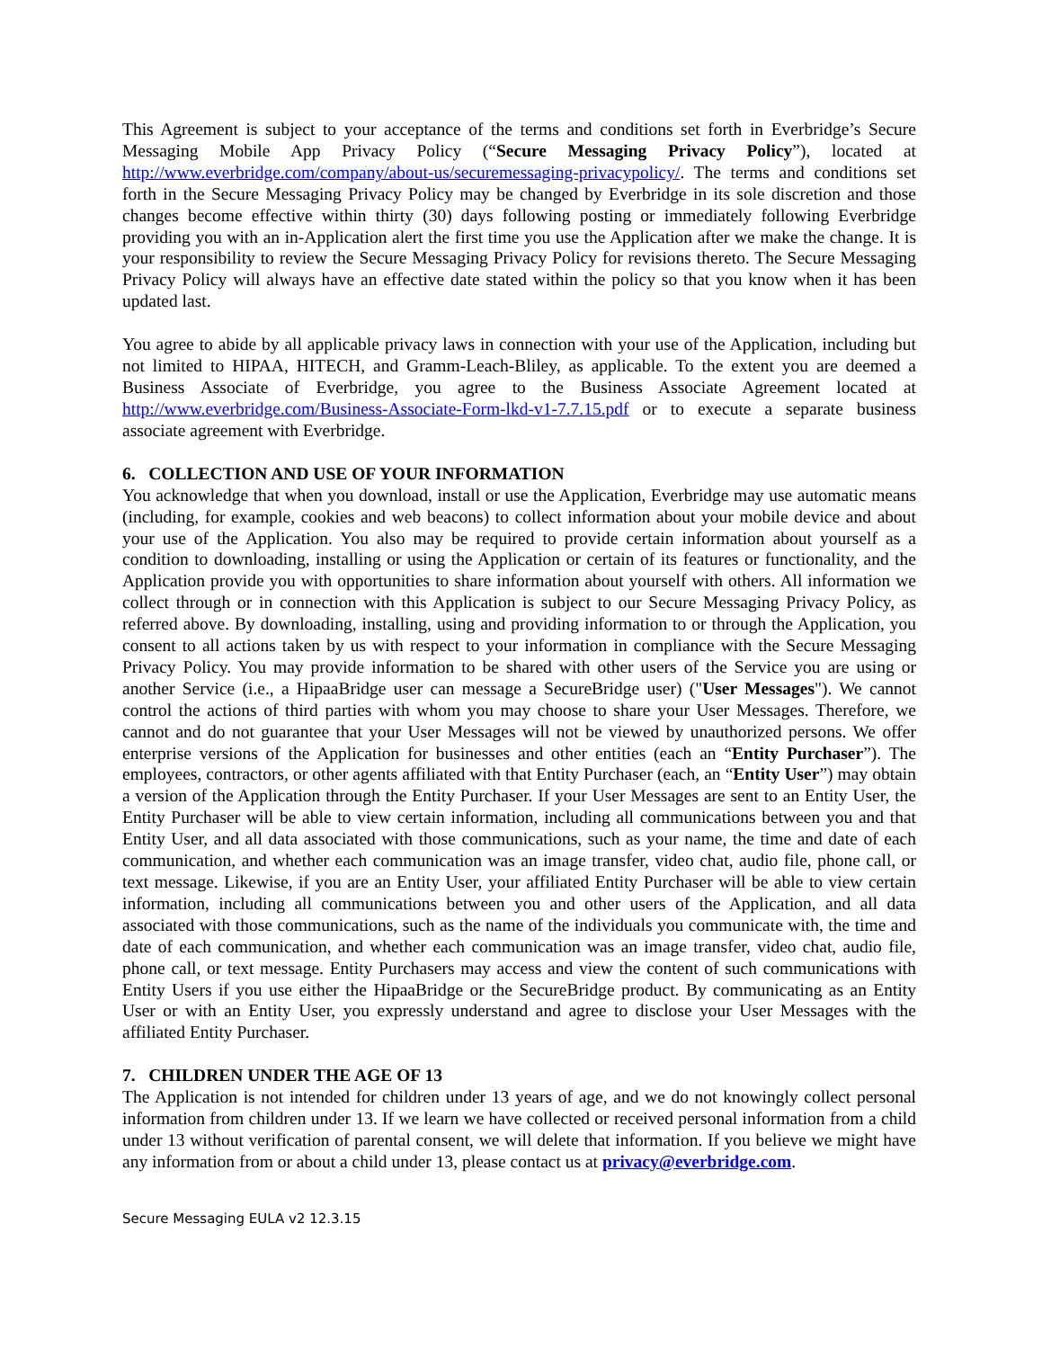This Agreement is subject to your acceptance of the terms and conditions set forth in Everbridge’s Secure Messaging Mobile App Privacy Policy (“Secure Messaging Privacy Policy”), located at http://www.everbridge.com/company/about-us/securemessaging-privacypolicy/. The terms and conditions set forth in the Secure Messaging Privacy Policy may be changed by Everbridge in its sole discretion and those changes become effective within thirty (30) days following posting or immediately following Everbridge providing you with an in-Application alert the first time you use the Application after we make the change. It is your responsibility to review the Secure Messaging Privacy Policy for revisions thereto. The Secure Messaging Privacy Policy will always have an effective date stated within the policy so that you know when it has been updated last.
You agree to abide by all applicable privacy laws in connection with your use of the Application, including but not limited to HIPAA, HITECH, and Gramm-Leach-Bliley, as applicable. To the extent you are deemed a Business Associate of Everbridge, you agree to the Business Associate Agreement located at http://www.everbridge.com/Business-Associate-Form-lkd-v1-7.7.15.pdf or to execute a separate business associate agreement with Everbridge.
6. COLLECTION AND USE OF YOUR INFORMATION
You acknowledge that when you download, install or use the Application, Everbridge may use automatic means (including, for example, cookies and web beacons) to collect information about your mobile device and about your use of the Application. You also may be required to provide certain information about yourself as a condition to downloading, installing or using the Application or certain of its features or functionality, and the Application provide you with opportunities to share information about yourself with others. All information we collect through or in connection with this Application is subject to our Secure Messaging Privacy Policy, as referred above. By downloading, installing, using and providing information to or through the Application, you consent to all actions taken by us with respect to your information in compliance with the Secure Messaging Privacy Policy. You may provide information to be shared with other users of the Service you are using or another Service (i.e., a HipaaBridge user can message a SecureBridge user) ("User Messages"). We cannot control the actions of third parties with whom you may choose to share your User Messages. Therefore, we cannot and do not guarantee that your User Messages will not be viewed by unauthorized persons. We offer enterprise versions of the Application for businesses and other entities (each an “Entity Purchaser”). The employees, contractors, or other agents affiliated with that Entity Purchaser (each, an “Entity User”) may obtain a version of the Application through the Entity Purchaser. If your User Messages are sent to an Entity User, the Entity Purchaser will be able to view certain information, including all communications between you and that Entity User, and all data associated with those communications, such as your name, the time and date of each communication, and whether each communication was an image transfer, video chat, audio file, phone call, or text message. Likewise, if you are an Entity User, your affiliated Entity Purchaser will be able to view certain information, including all communications between you and other users of the Application, and all data associated with those communications, such as the name of the individuals you communicate with, the time and date of each communication, and whether each communication was an image transfer, video chat, audio file, phone call, or text message. Entity Purchasers may access and view the content of such communications with Entity Users if you use either the HipaaBridge or the SecureBridge product. By communicating as an Entity User or with an Entity User, you expressly understand and agree to disclose your User Messages with the affiliated Entity Purchaser.
7. CHILDREN UNDER THE AGE OF 13
The Application is not intended for children under 13 years of age, and we do not knowingly collect personal information from children under 13. If we learn we have collected or received personal information from a child under 13 without verification of parental consent, we will delete that information. If you believe we might have any information from or about a child under 13, please contact us at privacy@everbridge.com.
Secure Messaging EULA v2 12.3.15